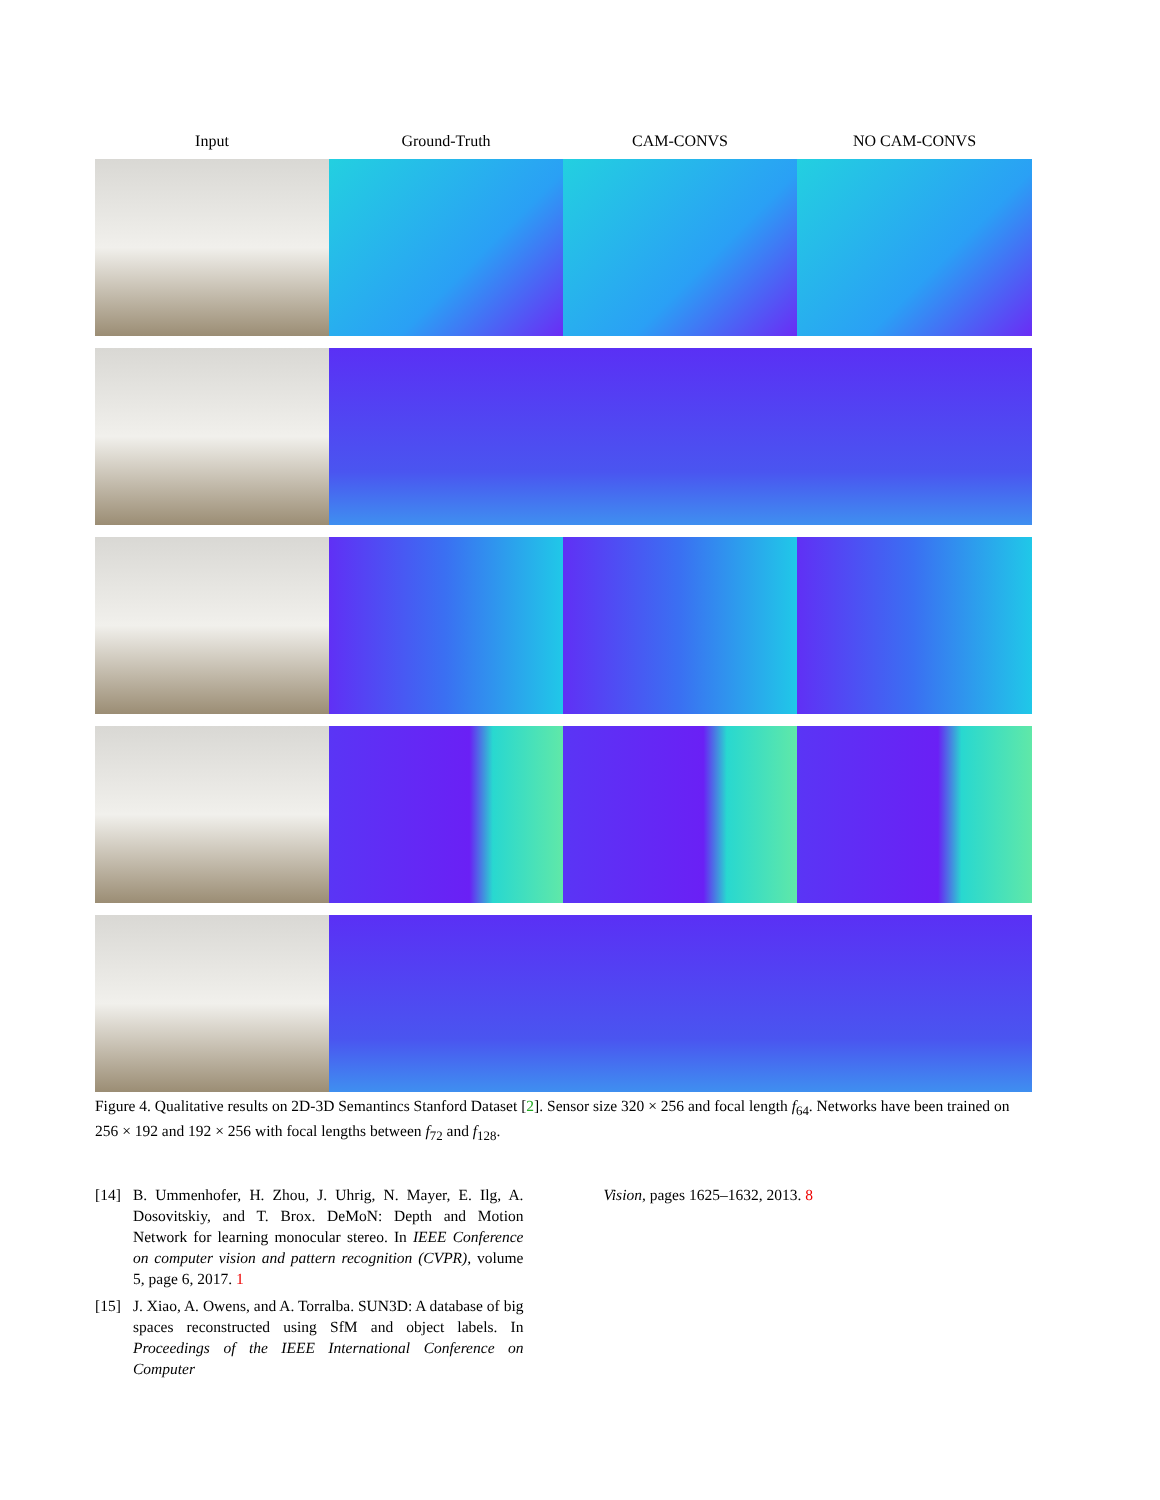Input
Ground-Truth
CAM-CONVS
NO CAM-CONVS
Figure 4. Qualitative results on 2D-3D Semantincs Stanford Dataset [2]. Sensor size 320 × 256 and focal length f<sub>64</sub>. Networks have been trained on 256 × 192 and 192 × 256 with focal lengths between f<sub>72</sub> and f<sub>128</sub>.
[14] B. Ummenhofer, H. Zhou, J. Uhrig, N. Mayer, E. Ilg, A. Dosovitskiy, and T. Brox. DeMoN: Depth and Motion Network for learning monocular stereo. In IEEE Conference on computer vision and pattern recognition (CVPR), volume 5, page 6, 2017. 1
[15] J. Xiao, A. Owens, and A. Torralba. SUN3D: A database of big spaces reconstructed using SfM and object labels. In Proceedings of the IEEE International Conference on Computer
Vision, pages 1625–1632, 2013. 8